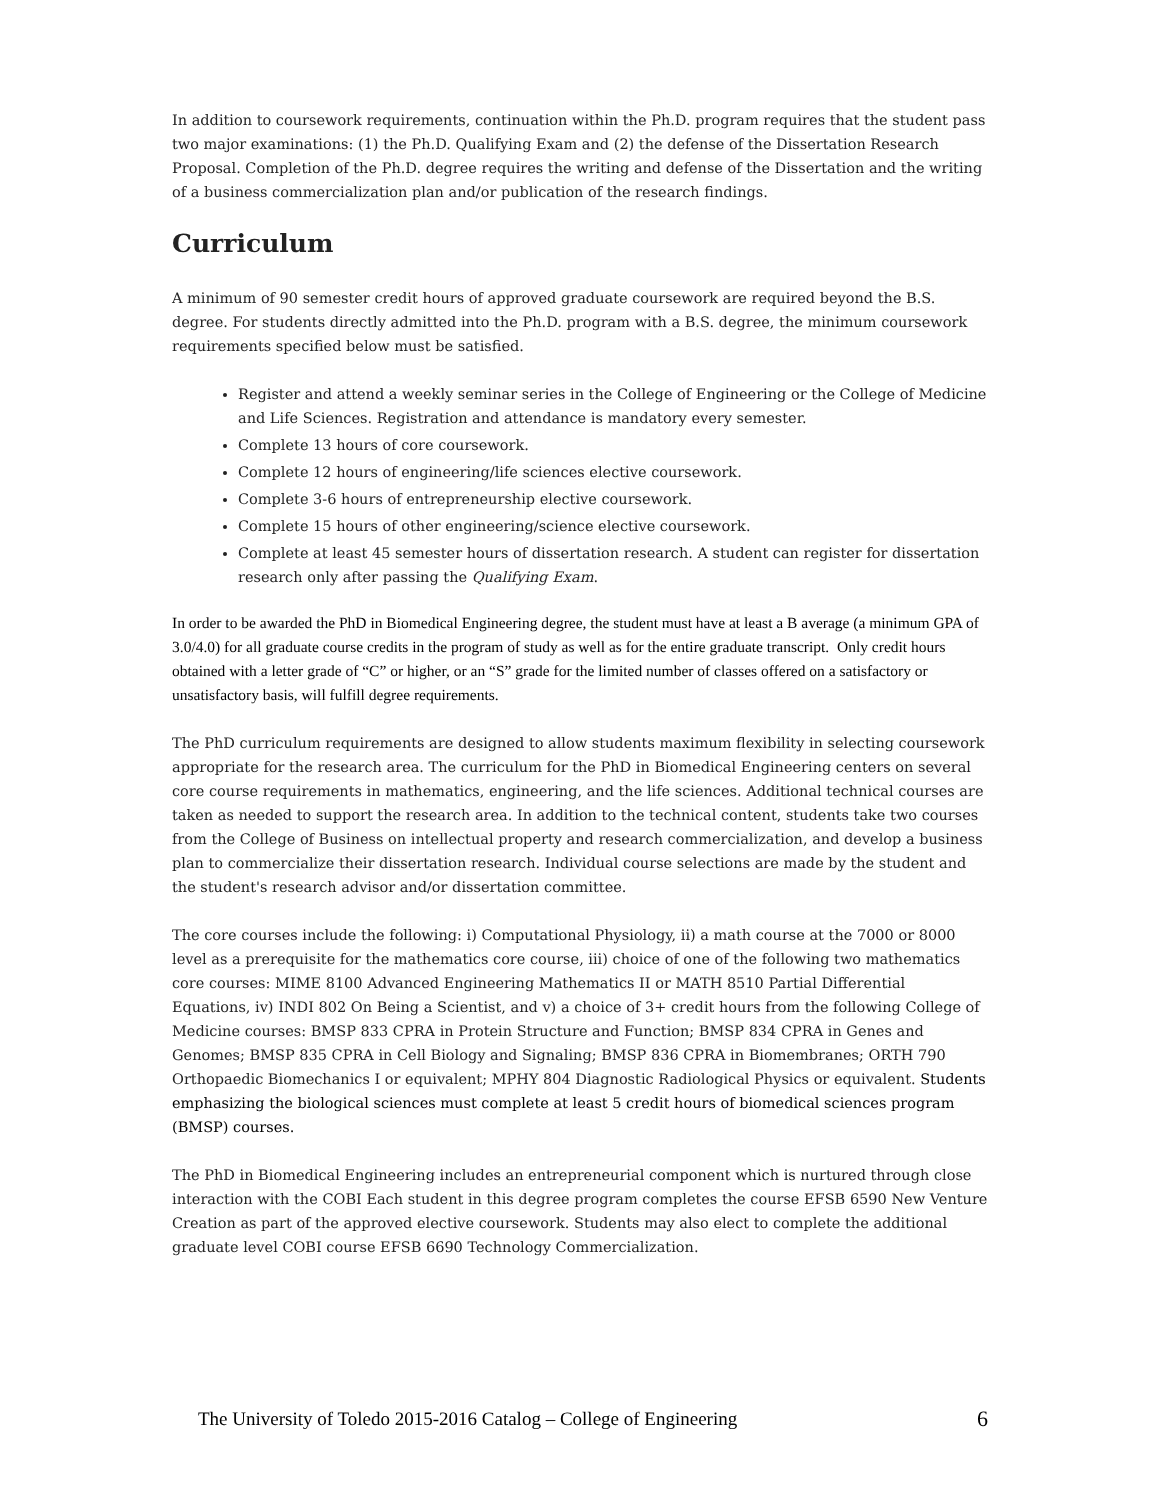In addition to coursework requirements, continuation within the Ph.D. program requires that the student pass two major examinations: (1) the Ph.D. Qualifying Exam and (2) the defense of the Dissertation Research Proposal. Completion of the Ph.D. degree requires the writing and defense of the Dissertation and the writing of a business commercialization plan and/or publication of the research findings.
Curriculum
A minimum of 90 semester credit hours of approved graduate coursework are required beyond the B.S. degree. For students directly admitted into the Ph.D. program with a B.S. degree, the minimum coursework requirements specified below must be satisfied.
Register and attend a weekly seminar series in the College of Engineering or the College of Medicine and Life Sciences. Registration and attendance is mandatory every semester.
Complete 13 hours of core coursework.
Complete 12 hours of engineering/life sciences elective coursework.
Complete 3-6 hours of entrepreneurship elective coursework.
Complete 15 hours of other engineering/science elective coursework.
Complete at least 45 semester hours of dissertation research. A student can register for dissertation research only after passing the Qualifying Exam.
In order to be awarded the PhD in Biomedical Engineering degree, the student must have at least a B average (a minimum GPA of 3.0/4.0) for all graduate course credits in the program of study as well as for the entire graduate transcript. Only credit hours obtained with a letter grade of “C” or higher, or an “S” grade for the limited number of classes offered on a satisfactory or unsatisfactory basis, will fulfill degree requirements.
The PhD curriculum requirements are designed to allow students maximum flexibility in selecting coursework appropriate for the research area. The curriculum for the PhD in Biomedical Engineering centers on several core course requirements in mathematics, engineering, and the life sciences. Additional technical courses are taken as needed to support the research area. In addition to the technical content, students take two courses from the College of Business on intellectual property and research commercialization, and develop a business plan to commercialize their dissertation research. Individual course selections are made by the student and the student's research advisor and/or dissertation committee.
The core courses include the following: i) Computational Physiology, ii) a math course at the 7000 or 8000 level as a prerequisite for the mathematics core course, iii) choice of one of the following two mathematics core courses: MIME 8100 Advanced Engineering Mathematics II or MATH 8510 Partial Differential Equations, iv) INDI 802 On Being a Scientist, and v) a choice of 3+ credit hours from the following College of Medicine courses: BMSP 833 CPRA in Protein Structure and Function; BMSP 834 CPRA in Genes and Genomes; BMSP 835 CPRA in Cell Biology and Signaling; BMSP 836 CPRA in Biomembranes; ORTH 790 Orthopaedic Biomechanics I or equivalent; MPHY 804 Diagnostic Radiological Physics or equivalent. Students emphasizing the biological sciences must complete at least 5 credit hours of biomedical sciences program (BMSP) courses.
The PhD in Biomedical Engineering includes an entrepreneurial component which is nurtured through close interaction with the COBI Each student in this degree program completes the course EFSB 6590 New Venture Creation as part of the approved elective coursework. Students may also elect to complete the additional graduate level COBI course EFSB 6690 Technology Commercialization.
The University of Toledo 2015-2016 Catalog – College of Engineering 6